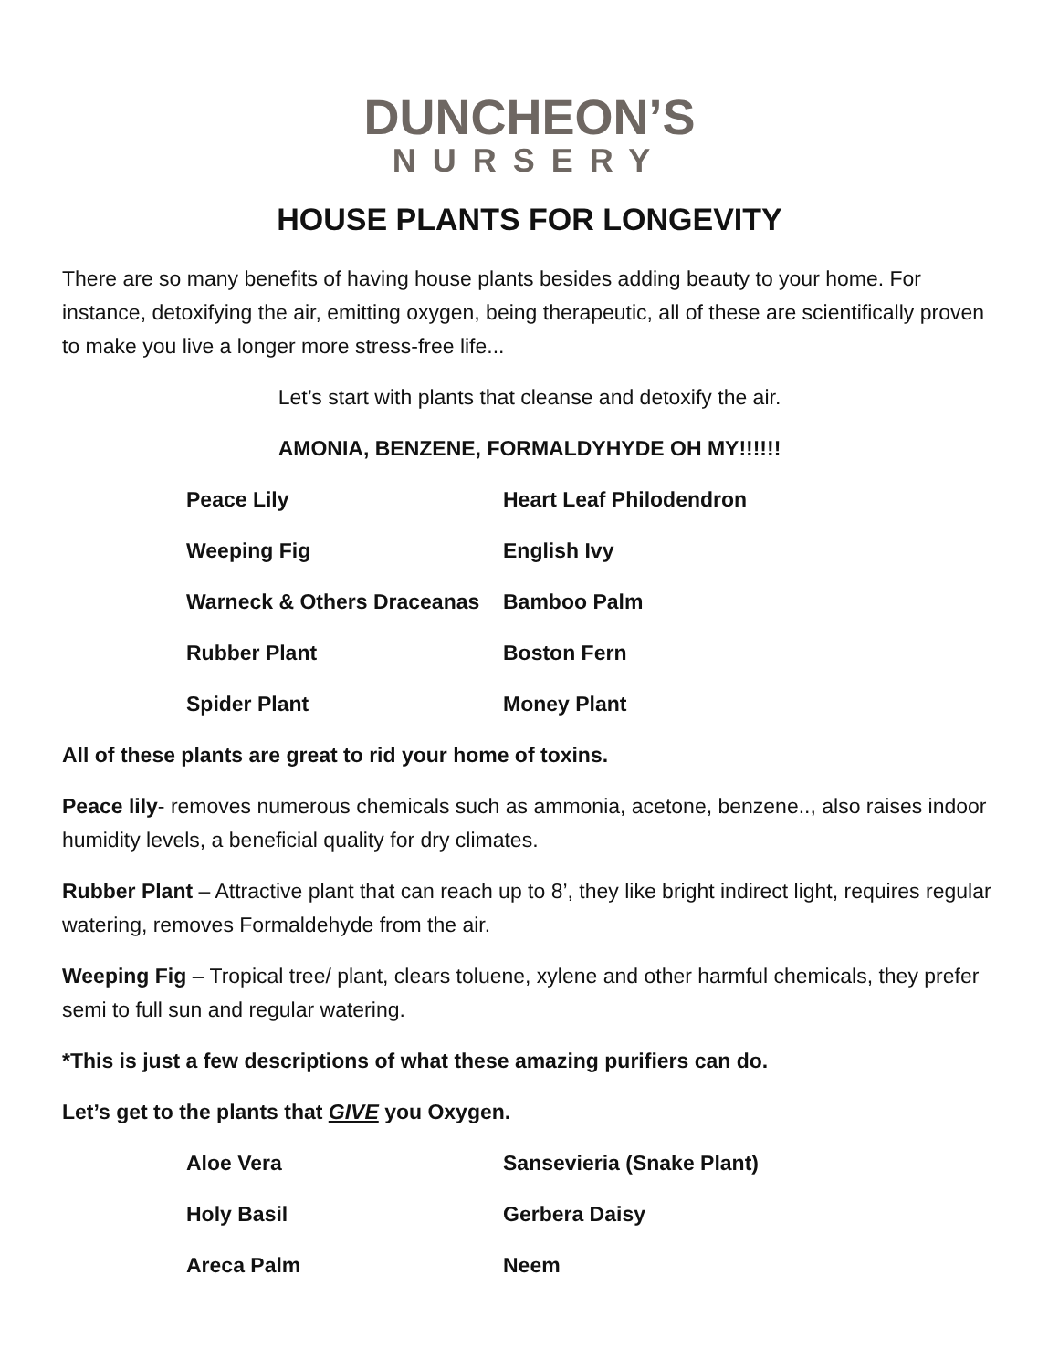DUNCHEON’S
NURSERY
HOUSE PLANTS FOR LONGEVITY
There are so many benefits of having house plants besides adding beauty to your home. For instance, detoxifying the air, emitting oxygen, being therapeutic, all of these are scientifically proven to make you live a longer more stress-free life...
Let’s start with plants that cleanse and detoxify the air.
AMONIA, BENZENE, FORMALDYHYDE OH MY!!!!!!
| Peace Lily | Heart Leaf Philodendron |
| Weeping Fig | English Ivy |
| Warneck & Others Draceanas | Bamboo Palm |
| Rubber Plant | Boston Fern |
| Spider Plant | Money Plant |
All of these plants are great to rid your home of toxins.
Peace lily- removes numerous chemicals such as ammonia, acetone, benzene.., also raises indoor humidity levels, a beneficial quality for dry climates.
Rubber Plant – Attractive plant that can reach up to 8’, they like bright indirect light, requires regular watering, removes Formaldehyde from the air.
Weeping Fig – Tropical tree/ plant, clears toluene, xylene and other harmful chemicals, they prefer semi to full sun and regular watering.
*This is just a few descriptions of what these amazing purifiers can do.
Let’s get to the plants that GIVE you Oxygen.
| Aloe Vera | Sansevieria (Snake Plant) |
| Holy Basil | Gerbera Daisy |
| Areca Palm | Neem |